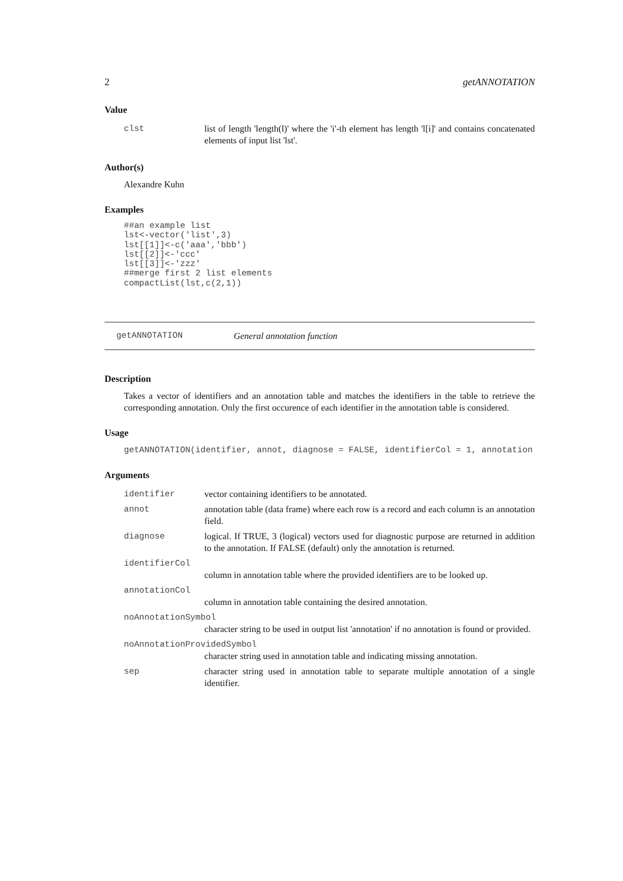2 getANNOTATION
Value
| clst | list of length 'length(l)' where the 'i'-th element has length 'l[i]' and contains concatenated elements of input list 'lst'. |
Author(s)
Alexandre Kuhn
Examples
##an example list
lst<-vector('list',3)
lst[[1]]<-c('aaa','bbb')
lst[[2]]<-'ccc'
lst[[3]]<-'zzz'
##merge first 2 list elements
compactList(lst,c(2,1))
getANNOTATION General annotation function
Description
Takes a vector of identifiers and an annotation table and matches the identifiers in the table to retrieve the corresponding annotation. Only the first occurence of each identifier in the annotation table is considered.
Usage
getANNOTATION(identifier, annot, diagnose = FALSE, identifierCol = 1, annotation
Arguments
| identifier | vector containing identifiers to be annotated. |
| annot | annotation table (data frame) where each row is a record and each column is an annotation field. |
| diagnose | logical. If TRUE, 3 (logical) vectors used for diagnostic purpose are returned in addition to the annotation. If FALSE (default) only the annotation is returned. |
| identifierCol column in annotation table where the provided identifiers are to be looked up. | |
| annotationCol column in annotation table containing the desired annotation. | |
| noAnnotationSymbol character string to be used in output list 'annotation' if no annotation is found or provided. | |
| noAnnotationProvidedSymbol character string used in annotation table and indicating missing annotation. | |
| sep | character string used in annotation table to separate multiple annotation of a single identifier. |